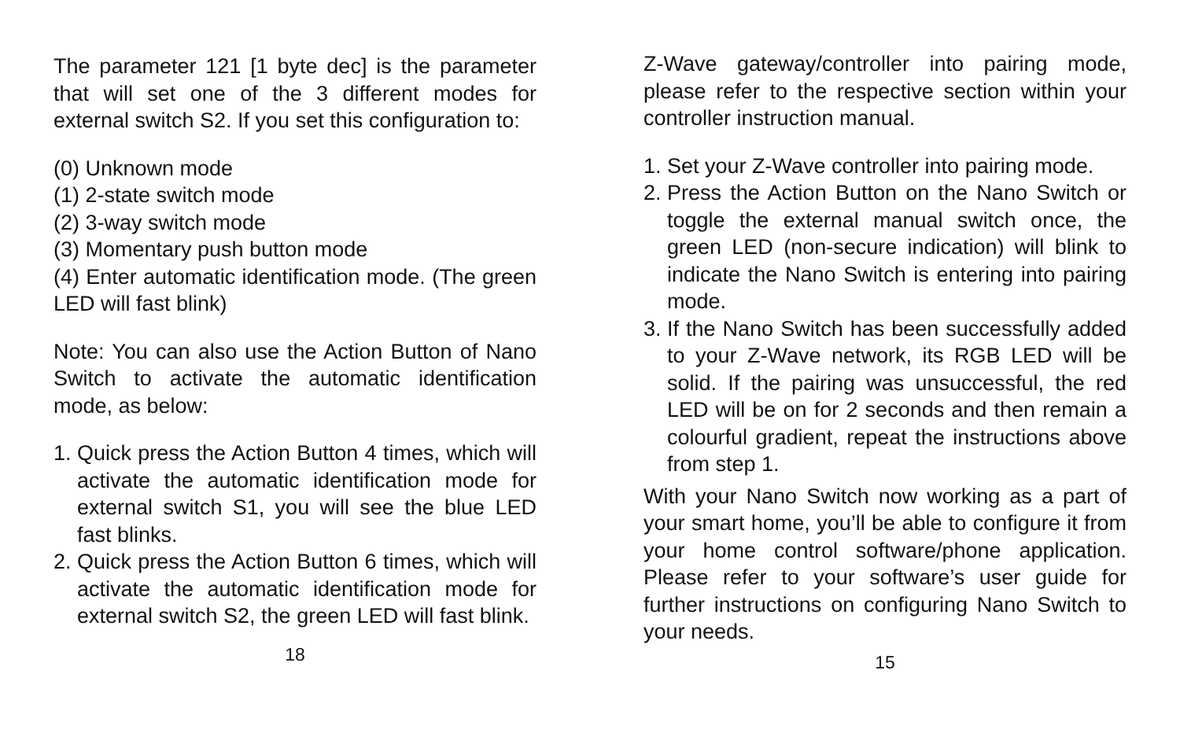The parameter 121 [1 byte dec] is the parameter that will set one of the 3 different modes for external switch S2. If you set this configuration to:
(0) Unknown mode
(1) 2-state switch mode
(2) 3-way switch mode
(3) Momentary push button mode
(4) Enter automatic identification mode. (The green LED will fast blink)
Note: You can also use the Action Button of Nano Switch to activate the automatic identification mode, as below:
1. Quick press the Action Button 4 times, which will activate the automatic identification mode for external switch S1, you will see the blue LED fast blinks.
2. Quick press the Action Button 6 times, which will activate the automatic identification mode for external switch S2, the green LED will fast blink.
18
Z-Wave gateway/controller into pairing mode, please refer to the respective section within your controller instruction manual.
1. Set your Z-Wave controller into pairing mode.
2. Press the Action Button on the Nano Switch or toggle the external manual switch once, the green LED (non-secure indication) will blink to indicate the Nano Switch is entering into pairing mode.
3. If the Nano Switch has been successfully added to your Z-Wave network, its RGB LED will be solid. If the pairing was unsuccessful, the red LED will be on for 2 seconds and then remain a colourful gradient, repeat the instructions above from step 1.
With your Nano Switch now working as a part of your smart home, you’ll be able to configure it from your home control software/phone application. Please refer to your software’s user guide for further instructions on configuring Nano Switch to your needs.
15